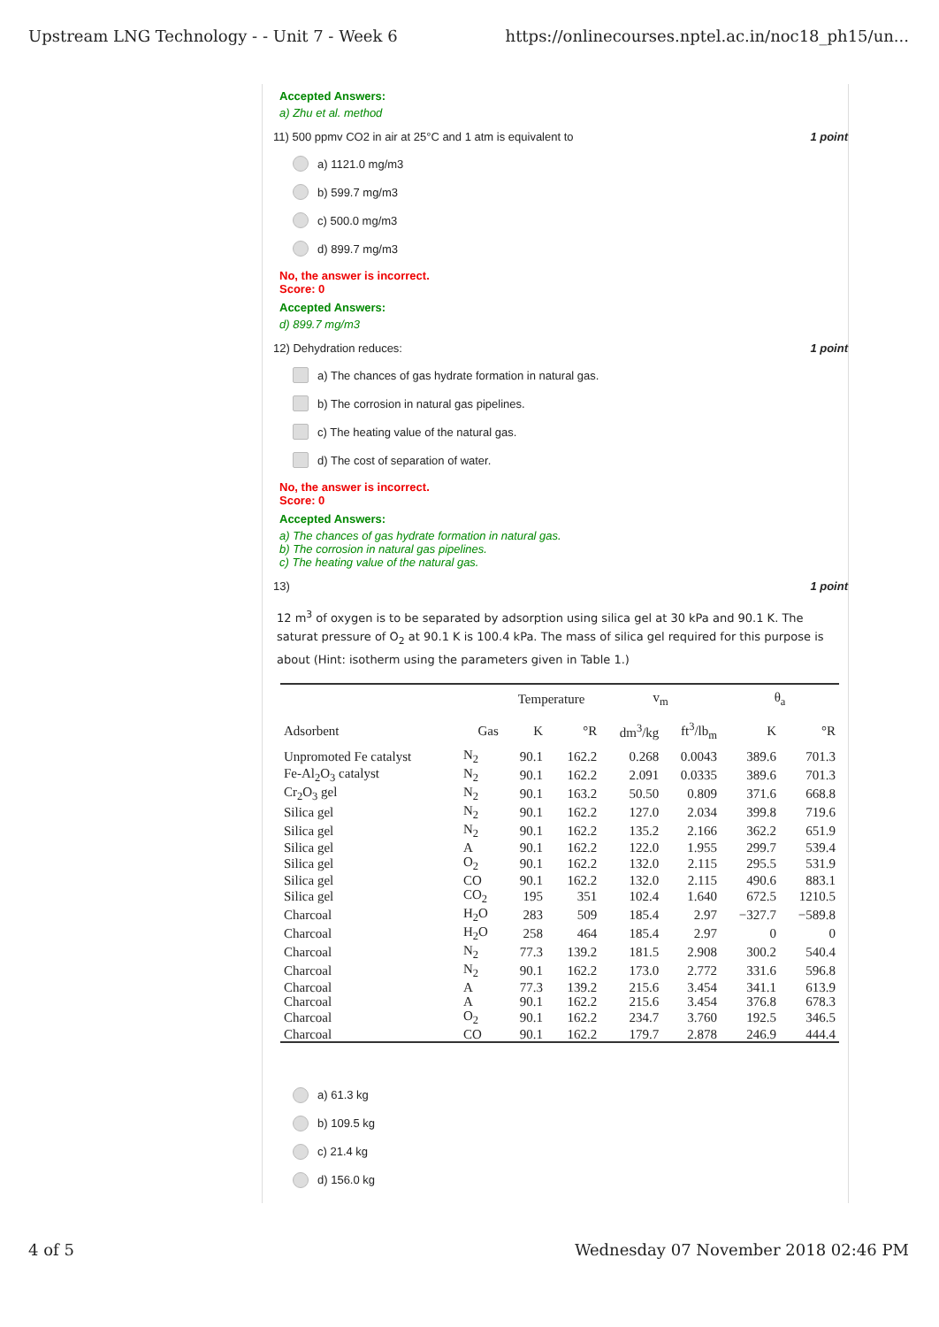Upstream LNG Technology - - Unit 7 - Week 6 https://onlinecourses.nptel.ac.in/noc18_ph15/un...
Accepted Answers:
a) Zhu et al. method
11) 500 ppmv CO2 in air at 25°C and 1 atm is equivalent to 1 point
a) 1121.0 mg/m3
b) 599.7 mg/m3
c) 500.0 mg/m3
d) 899.7 mg/m3
No, the answer is incorrect.
Score: 0
Accepted Answers:
d) 899.7 mg/m3
12) Dehydration reduces: 1 point
a) The chances of gas hydrate formation in natural gas.
b) The corrosion in natural gas pipelines.
c) The heating value of the natural gas.
d) The cost of separation of water.
No, the answer is incorrect.
Score: 0
Accepted Answers:
a) The chances of gas hydrate formation in natural gas.
b) The corrosion in natural gas pipelines.
c) The heating value of the natural gas.
13) 1 point
12 m<sup>3</sup> of oxygen is to be separated by adsorption using silica gel at 30 kPa and 90.1 K. The saturat pressure of O<sub>2</sub> at 90.1 K is 100.4 kPa. The mass of silica gel required for this purpose is about (Hint: isotherm using the parameters given in Table 1.)
| | | Temperature | | v<sub>m</sub> | | θ<sub>a</sub> | |
| --- | --- | --- | --- | --- | --- | --- | --- |
| Adsorbent | Gas | K | °R | dm<sup>3</sup>/kg | ft<sup>3</sup>/lb<sub>m</sub> | K | °R |
| Unpromoted Fe catalyst | N<sub>2</sub> | 90.1 | 162.2 | 0.268 | 0.0043 | 389.6 | 701.3 |
| Fe-Al<sub>2</sub>O<sub>3</sub> catalyst | N<sub>2</sub> | 90.1 | 162.2 | 2.091 | 0.0335 | 389.6 | 701.3 |
| Cr<sub>2</sub>O<sub>3</sub> gel | N<sub>2</sub> | 90.1 | 163.2 | 50.50 | 0.809 | 371.6 | 668.8 |
| Silica gel | N<sub>2</sub> | 90.1 | 162.2 | 127.0 | 2.034 | 399.8 | 719.6 |
| Silica gel | N<sub>2</sub> | 90.1 | 162.2 | 135.2 | 2.166 | 362.2 | 651.9 |
| Silica gel | A | 90.1 | 162.2 | 122.0 | 1.955 | 299.7 | 539.4 |
| Silica gel | O<sub>2</sub> | 90.1 | 162.2 | 132.0 | 2.115 | 295.5 | 531.9 |
| Silica gel | CO | 90.1 | 162.2 | 132.0 | 2.115 | 490.6 | 883.1 |
| Silica gel | CO<sub>2</sub> | 195 | 351 | 102.4 | 1.640 | 672.5 | 1210.5 |
| Charcoal | H<sub>2</sub>O | 283 | 509 | 185.4 | 2.97 | −327.7 | −589.8 |
| Charcoal | H<sub>2</sub>O | 258 | 464 | 185.4 | 2.97 | 0 | 0 |
| Charcoal | N<sub>2</sub> | 77.3 | 139.2 | 181.5 | 2.908 | 300.2 | 540.4 |
| Charcoal | N<sub>2</sub> | 90.1 | 162.2 | 173.0 | 2.772 | 331.6 | 596.8 |
| Charcoal | A | 77.3 | 139.2 | 215.6 | 3.454 | 341.1 | 613.9 |
| Charcoal | A | 90.1 | 162.2 | 215.6 | 3.454 | 376.8 | 678.3 |
| Charcoal | O<sub>2</sub> | 90.1 | 162.2 | 234.7 | 3.760 | 192.5 | 346.5 |
| Charcoal | CO | 90.1 | 162.2 | 179.7 | 2.878 | 246.9 | 444.4 |
a) 61.3 kg
b) 109.5 kg
c) 21.4 kg
d) 156.0 kg
4 of 5 Wednesday 07 November 2018 02:46 PM